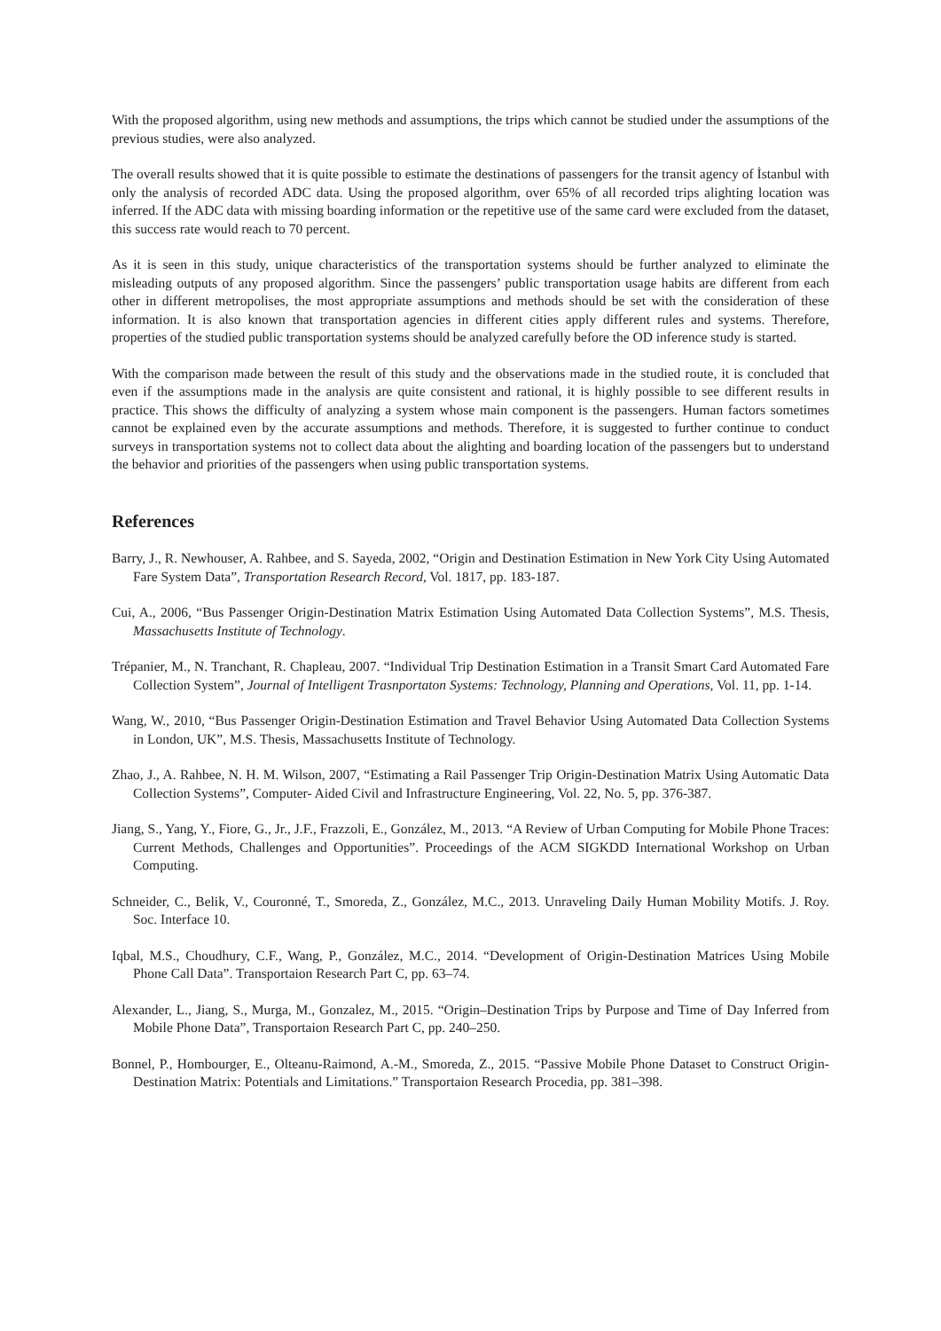With the proposed algorithm, using new methods and assumptions, the trips which cannot be studied under the assumptions of the previous studies, were also analyzed.
The overall results showed that it is quite possible to estimate the destinations of passengers for the transit agency of İstanbul with only the analysis of recorded ADC data. Using the proposed algorithm, over 65% of all recorded trips alighting location was inferred. If the ADC data with missing boarding information or the repetitive use of the same card were excluded from the dataset, this success rate would reach to 70 percent.
As it is seen in this study, unique characteristics of the transportation systems should be further analyzed to eliminate the misleading outputs of any proposed algorithm. Since the passengers’ public transportation usage habits are different from each other in different metropolises, the most appropriate assumptions and methods should be set with the consideration of these information. It is also known that transportation agencies in different cities apply different rules and systems. Therefore, properties of the studied public transportation systems should be analyzed carefully before the OD inference study is started.
With the comparison made between the result of this study and the observations made in the studied route, it is concluded that even if the assumptions made in the analysis are quite consistent and rational, it is highly possible to see different results in practice. This shows the difficulty of analyzing a system whose main component is the passengers. Human factors sometimes cannot be explained even by the accurate assumptions and methods. Therefore, it is suggested to further continue to conduct surveys in transportation systems not to collect data about the alighting and boarding location of the passengers but to understand the behavior and priorities of the passengers when using public transportation systems.
References
Barry, J., R. Newhouser, A. Rahbee, and S. Sayeda, 2002, “Origin and Destination Estimation in New York City Using Automated Fare System Data”, Transportation Research Record, Vol. 1817, pp. 183-187.
Cui, A., 2006, “Bus Passenger Origin-Destination Matrix Estimation Using Automated Data Collection Systems”, M.S. Thesis, Massachusetts Institute of Technology.
Trépanier, M., N. Tranchant, R. Chapleau, 2007. “Individual Trip Destination Estimation in a Transit Smart Card Automated Fare Collection System”, Journal of Intelligent Trasnportaton Systems: Technology, Planning and Operations, Vol. 11, pp. 1-14.
Wang, W., 2010, “Bus Passenger Origin-Destination Estimation and Travel Behavior Using Automated Data Collection Systems in London, UK”, M.S. Thesis, Massachusetts Institute of Technology.
Zhao, J., A. Rahbee, N. H. M. Wilson, 2007, “Estimating a Rail Passenger Trip Origin-Destination Matrix Using Automatic Data Collection Systems”, Computer- Aided Civil and Infrastructure Engineering, Vol. 22, No. 5, pp. 376-387.
Jiang, S., Yang, Y., Fiore, G., Jr., J.F., Frazzoli, E., González, M., 2013. “A Review of Urban Computing for Mobile Phone Traces: Current Methods, Challenges and Opportunities”. Proceedings of the ACM SIGKDD International Workshop on Urban Computing.
Schneider, C., Belik, V., Couronné, T., Smoreda, Z., González, M.C., 2013. Unraveling Daily Human Mobility Motifs. J. Roy. Soc. Interface 10.
Iqbal, M.S., Choudhury, C.F., Wang, P., González, M.C., 2014. “Development of Origin-Destination Matrices Using Mobile Phone Call Data”. Transportaion Research Part C, pp. 63–74.
Alexander, L., Jiang, S., Murga, M., Gonzalez, M., 2015. “Origin–Destination Trips by Purpose and Time of Day Inferred from Mobile Phone Data”, Transportaion Research Part C, pp. 240–250.
Bonnel, P., Hombourger, E., Olteanu-Raimond, A.-M., Smoreda, Z., 2015. “Passive Mobile Phone Dataset to Construct Origin-Destination Matrix: Potentials and Limitations.” Transportaion Research Procedia, pp. 381–398.